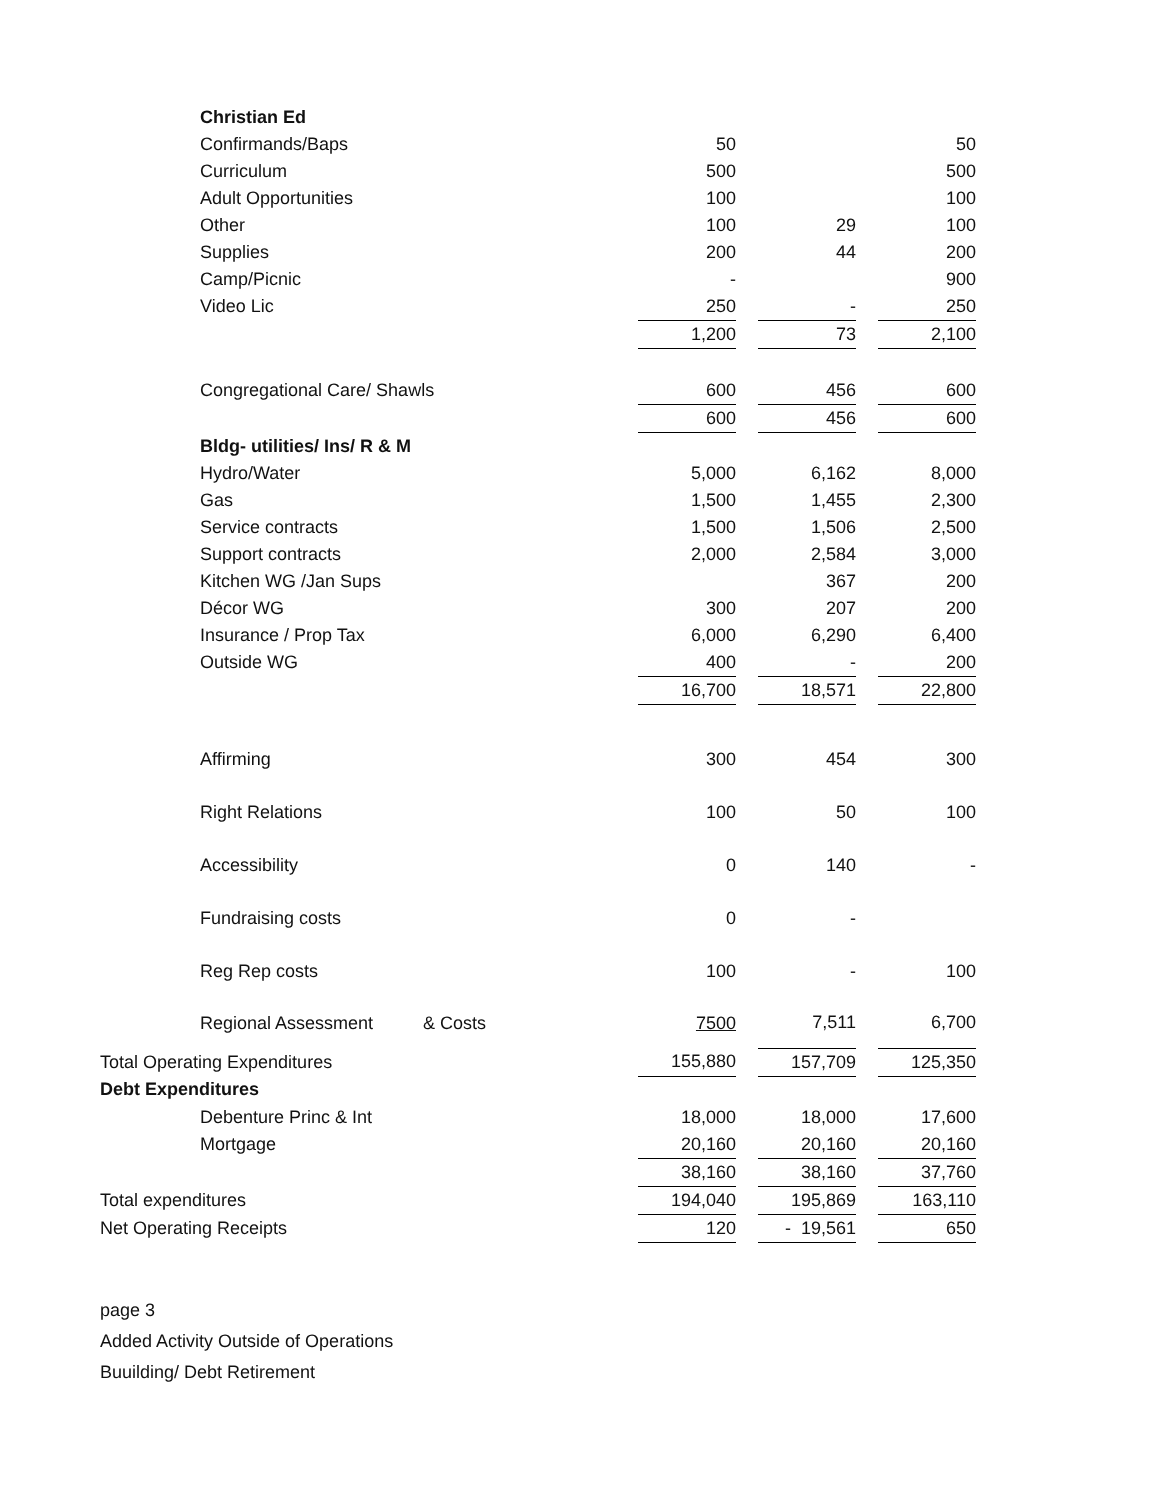| | Christian Ed | | | | | | |
| | Confirmands/Baps | | 50 | | | | 50 |
| | Curriculum | | 500 | | | | 500 |
| | Adult Opportunities | | 100 | | | | 100 |
| | Other | | 100 | | 29 | | 100 |
| | Supplies | | 200 | | 44 | | 200 |
| | Camp/Picnic | | - | | | | 900 |
| | Video Lic | | 250 | | - | | 250 |
| | | | 1,200 | | 73 | | 2,100 |
| | Congregational Care/ Shawls | | 600 | | 456 | | 600 |
| | | | 600 | | 456 | | 600 |
| | Bldg- utilities/ Ins/ R & M | | | | | | |
| | Hydro/Water | | 5,000 | | 6,162 | | 8,000 |
| | Gas | | 1,500 | | 1,455 | | 2,300 |
| | Service contracts | | 1,500 | | 1,506 | | 2,500 |
| | Support contracts | | 2,000 | | 2,584 | | 3,000 |
| | Kitchen WG /Jan Sups | | | | 367 | | 200 |
| | Décor WG | | 300 | | 207 | | 200 |
| | Insurance / Prop Tax | | 6,000 | | 6,290 | | 6,400 |
| | Outside WG | | 400 | | - | | 200 |
| | | | 16,700 | | 18,571 | | 22,800 |
| | Affirming | | 300 | | 454 | | 300 |
| | Right Relations | | 100 | | 50 | | 100 |
| | Accessibility | | 0 | | 140 | | - |
| | Fundraising costs | | 0 | | - | | |
| | Reg Rep costs | | 100 | | - | | 100 |
| | Regional Assessment & Costs | | 7500 | | 7,511 | | 6,700 |
| Total Operating Expenditures | | | 155,880 | | 157,709 | | 125,350 |
| Debt Expenditures | | | | | | | |
| | Debenture Princ & Int | | 18,000 | | 18,000 | | 17,600 |
| | Mortgage | | 20,160 | | 20,160 | | 20,160 |
| | | | 38,160 | | 38,160 | | 37,760 |
| Total expenditures | | | 194,040 | | 195,869 | | 163,110 |
| Net Operating Receipts | | | 120 | | - 19,561 | | 650 |
page 3
Added Activity Outside of Operations
Buuilding/ Debt Retirement